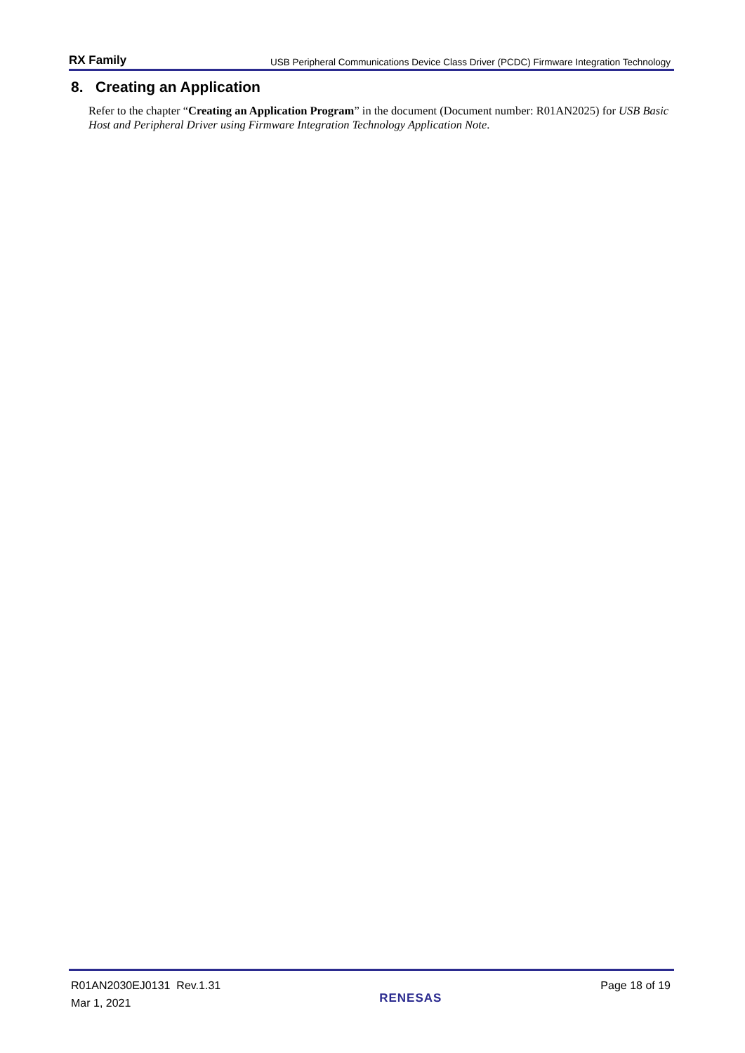RX Family USB Peripheral Communications Device Class Driver (PCDC) Firmware Integration Technology
8. Creating an Application
Refer to the chapter “Creating an Application Program” in the document (Document number: R01AN2025) for USB Basic Host and Peripheral Driver using Firmware Integration Technology Application Note.
R01AN2030EJ0131 Rev.1.31
Mar 1, 2021
RENESAS
Page 18 of 19